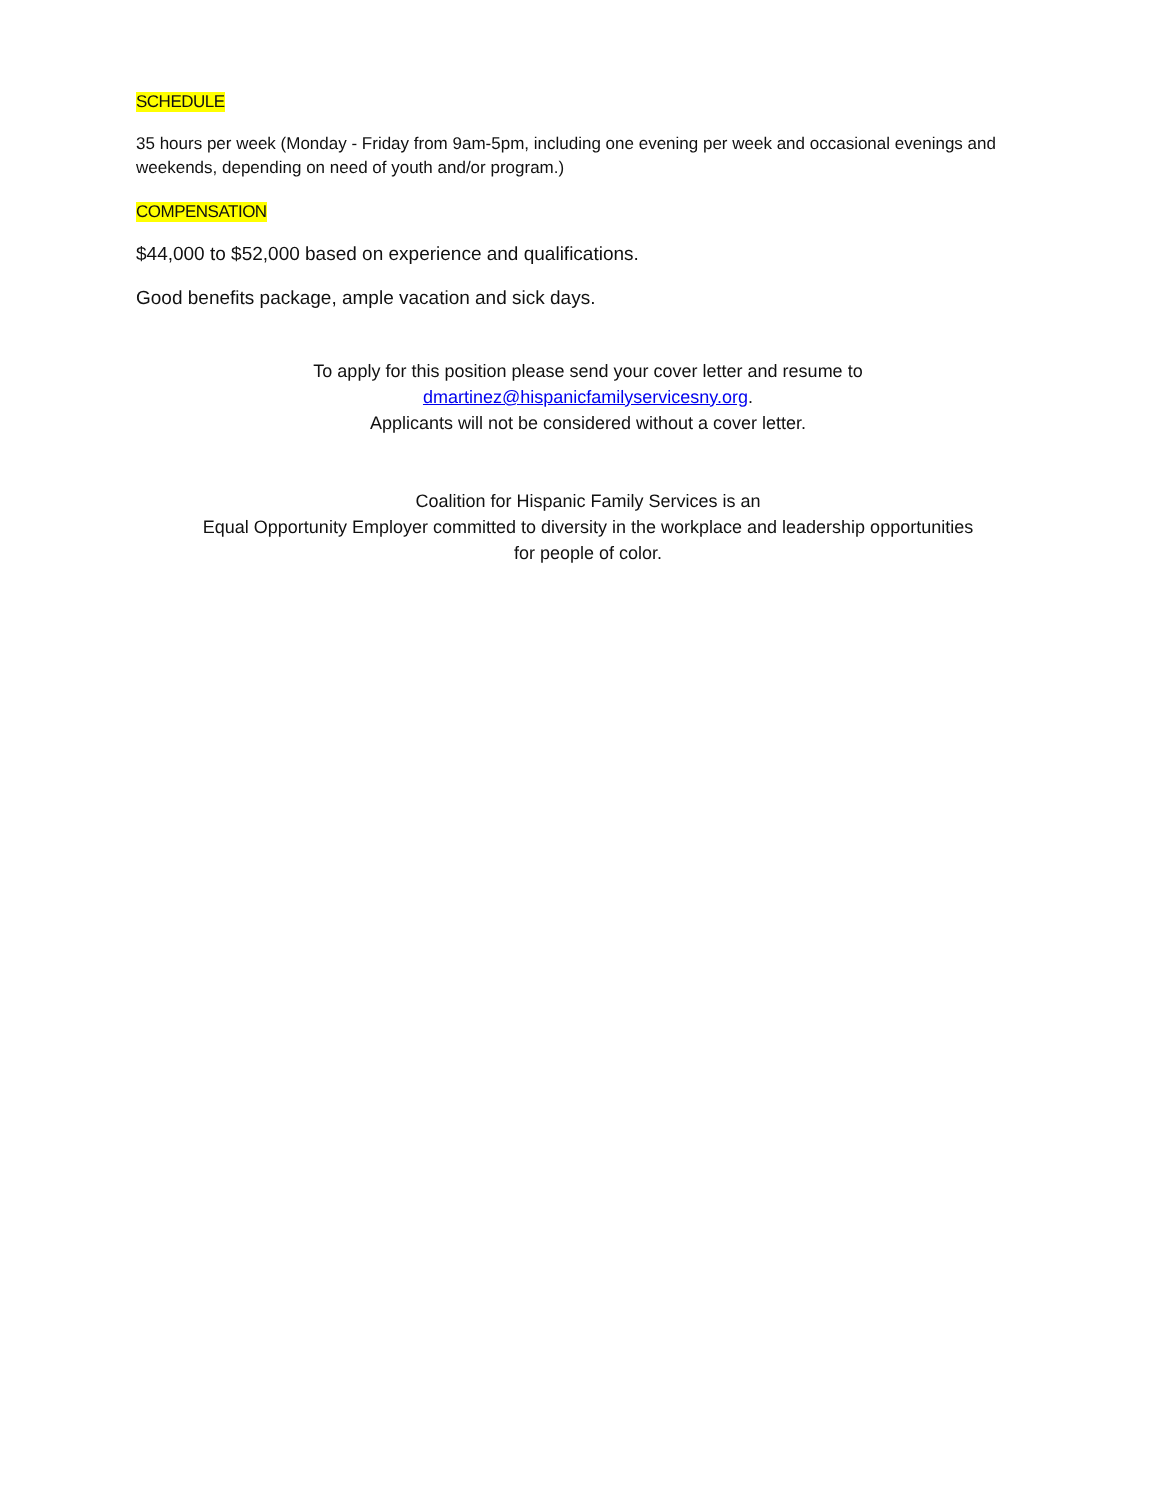SCHEDULE
35 hours per week (Monday - Friday from 9am-5pm, including one evening per week and occasional evenings and weekends, depending on need of youth and/or program.)
COMPENSATION
$44,000 to $52,000 based on experience and qualifications.
Good benefits package, ample vacation and sick days.
To apply for this position please send your cover letter and resume to
dmartinez@hispanicfamilyservicesny.org.
Applicants will not be considered without a cover letter.
Coalition for Hispanic Family Services is an
Equal Opportunity Employer committed to diversity in the workplace and leadership opportunities
for people of color.